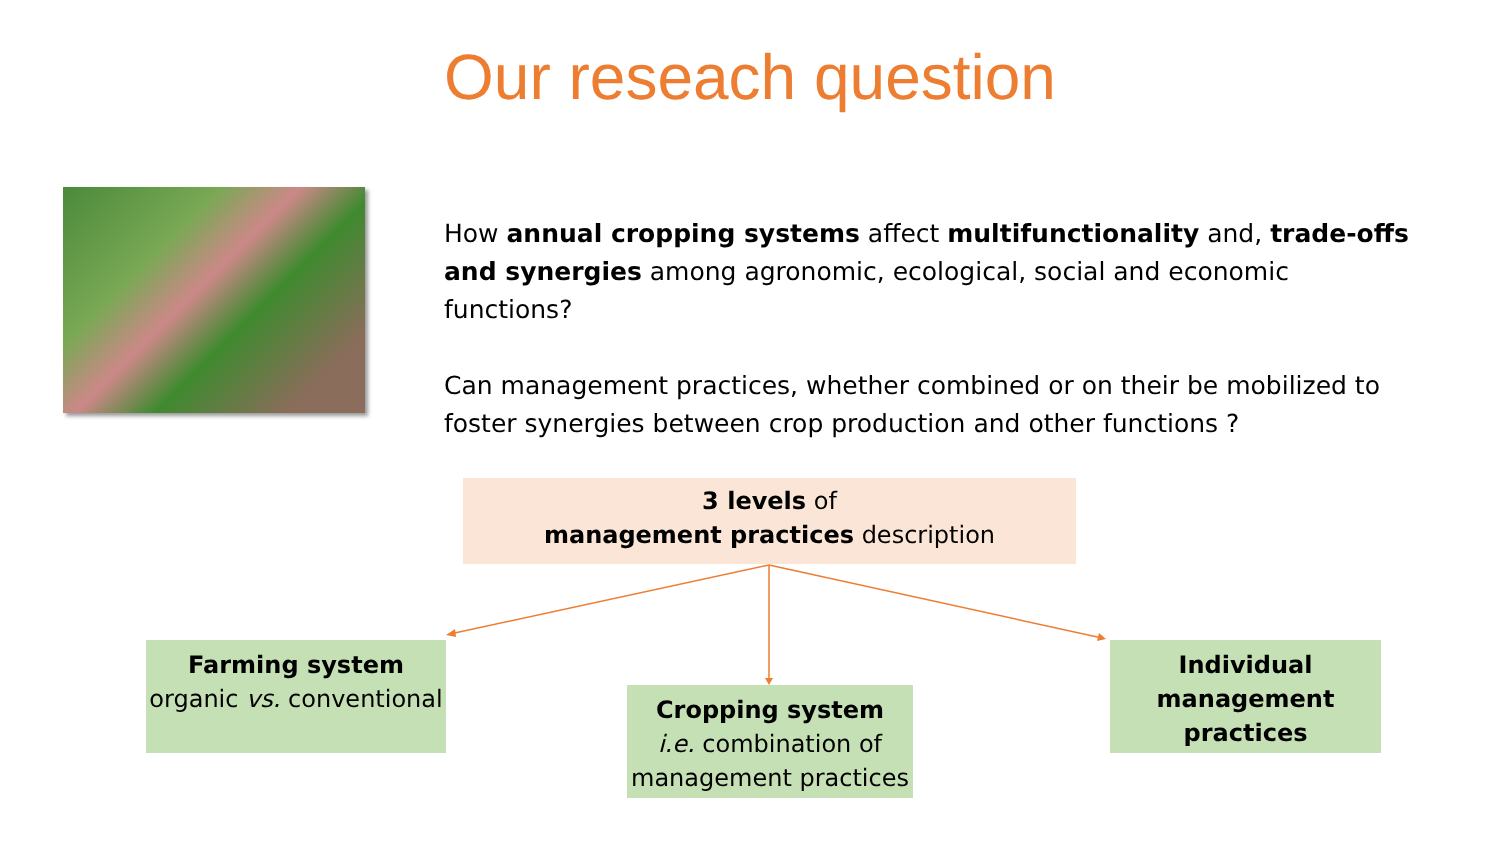Our reseach question
How annual cropping systems affect multifunctionality and, trade-offs and synergies among agronomic, ecological, social and economic functions?
Can management practices, whether combined or on their be mobilized to foster synergies between crop production and other functions ?
3 levels of
management practices description
Farming system
organic vs. conventional
Cropping system
i.e. combination of management practices
Individual management practices